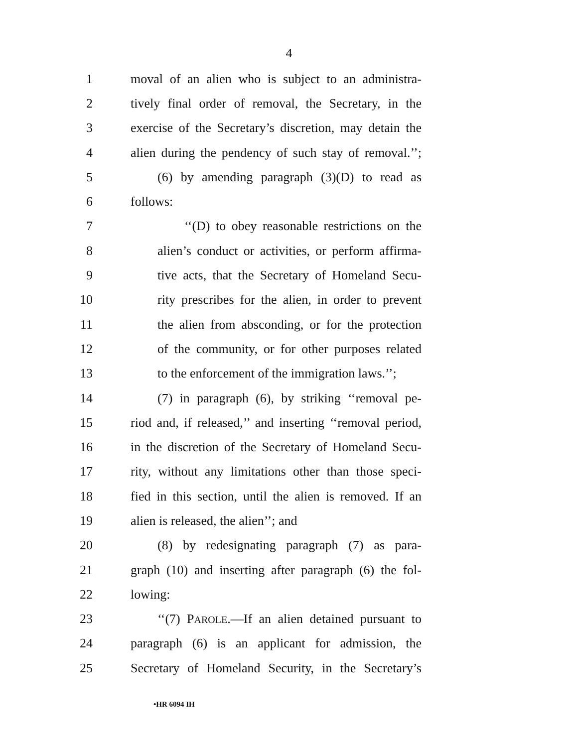4
1 moval of an alien who is subject to an administra-
2 tively final order of removal, the Secretary, in the
3 exercise of the Secretary’s discretion, may detain the
4 alien during the pendency of such stay of removal.’’;
5 (6) by amending paragraph (3)(D) to read as
6 follows:
7 ‘‘(D) to obey reasonable restrictions on the
8 alien’s conduct or activities, or perform affirma-
9 tive acts, that the Secretary of Homeland Secu-
10 rity prescribes for the alien, in order to prevent
11 the alien from absconding, or for the protection
12 of the community, or for other purposes related
13 to the enforcement of the immigration laws.’’;
14 (7) in paragraph (6), by striking ‘‘removal pe-
15 riod and, if released,’’ and inserting ‘‘removal period,
16 in the discretion of the Secretary of Homeland Secu-
17 rity, without any limitations other than those speci-
18 fied in this section, until the alien is removed. If an
19 alien is released, the alien’’; and
20 (8) by redesignating paragraph (7) as para-
21 graph (10) and inserting after paragraph (6) the fol-
22 lowing:
23 ‘‘(7) PAROLE.—If an alien detained pursuant to
24 paragraph (6) is an applicant for admission, the
25 Secretary of Homeland Security, in the Secretary’s
•HR 6094 IH